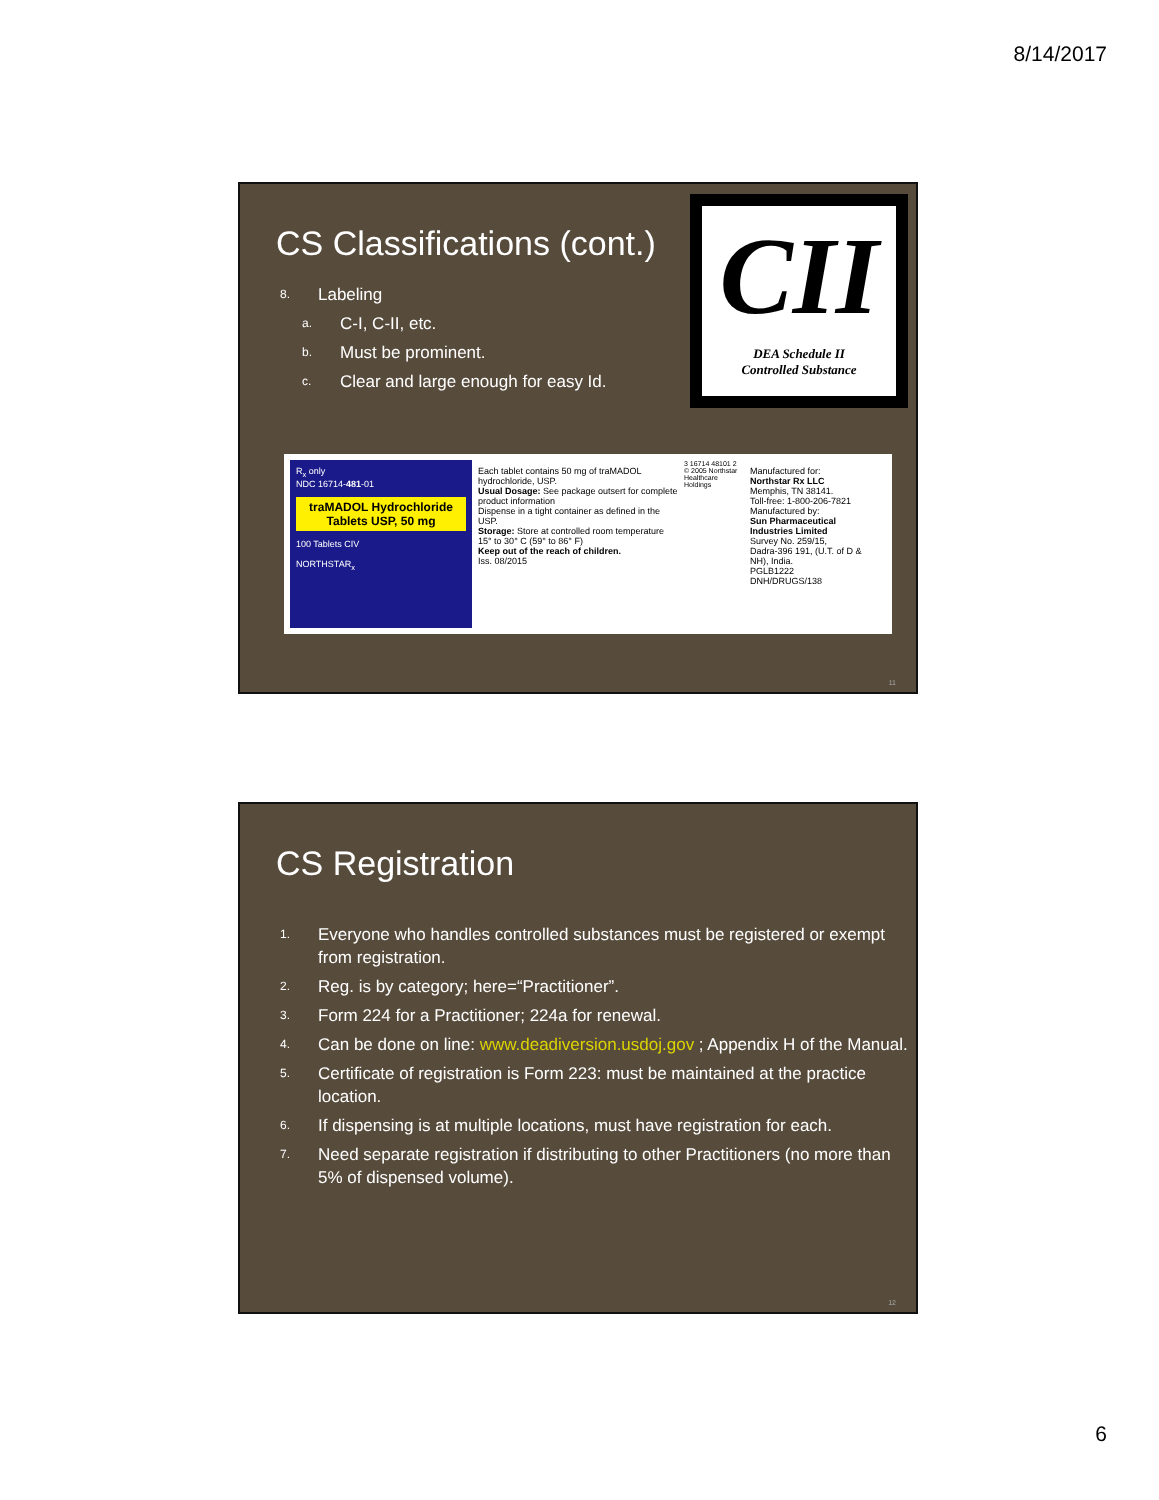8/14/2017
CS Classifications (cont.)
8. Labeling
a. C-I, C-II, etc.
b. Must be prominent.
c. Clear and large enough for easy Id.
CII
DEA Schedule II
Controlled Substance
R<sub>x</sub> only
NDC 16714-481-01
traMADOL Hydrochloride Tablets USP, 50 mg
100 Tablets CIV
NORTHSTAR<sub>x</sub>
Each tablet contains 50 mg of traMADOL hydrochloride, USP.
Usual Dosage: See package outsert for complete product information
Dispense in a tight container as defined in the USP.
Storage: Store at controlled room temperature 15° to 30° C (59° to 86° F)
Keep out of the reach of children.
Iss. 08/2015
3 16714 48101 2
© 2005 Northstar Healthcare Holdings
Manufactured for:
Northstar Rx LLC
Memphis, TN 38141.
Toll-free: 1-800-206-7821
Manufactured by:
Sun Pharmaceutical Industries Limited
Survey No. 259/15,
Dadra-396 191, (U.T. of D & NH), India.
PGLB1222
DNH/DRUGS/138
11
CS Registration
1. Everyone who handles controlled substances must be registered or exempt from registration.
2. Reg. is by category; here=“Practitioner”.
3. Form 224 for a Practitioner; 224a for renewal.
4. Can be done on line: www.deadiversion.usdoj.gov ; Appendix H of the Manual.
5. Certificate of registration is Form 223: must be maintained at the practice location.
6. If dispensing is at multiple locations, must have registration for each.
7. Need separate registration if distributing to other Practitioners (no more than 5% of dispensed volume).
12
6